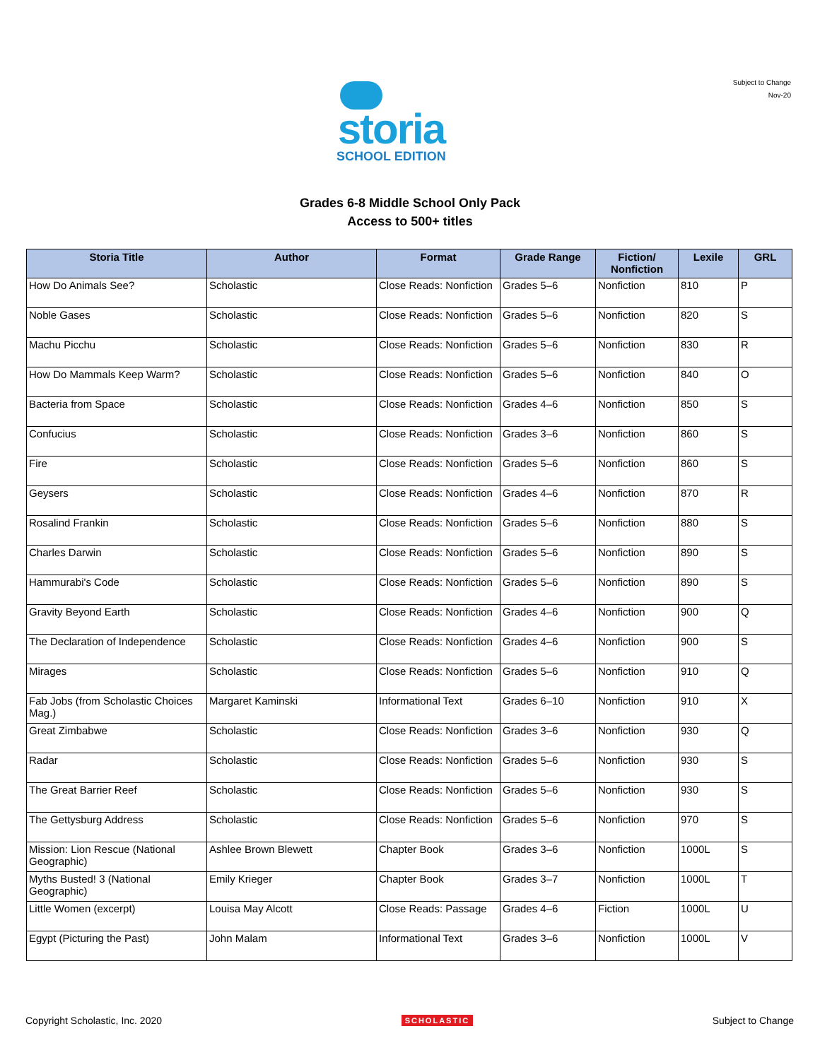Subject to Change
Nov-20
storia
SCHOOL EDITION
Grades 6-8 Middle School Only Pack
Access to 500+ titles
| Storia Title | Author | Format | Grade Range | Fiction/ Nonfiction | Lexile | GRL |
| --- | --- | --- | --- | --- | --- | --- |
| How Do Animals See? | Scholastic | Close Reads: Nonfiction | Grades 5–6 | Nonfiction | 810 | P |
| Noble Gases | Scholastic | Close Reads: Nonfiction | Grades 5–6 | Nonfiction | 820 | S |
| Machu Picchu | Scholastic | Close Reads: Nonfiction | Grades 5–6 | Nonfiction | 830 | R |
| How Do Mammals Keep Warm? | Scholastic | Close Reads: Nonfiction | Grades 5–6 | Nonfiction | 840 | O |
| Bacteria from Space | Scholastic | Close Reads: Nonfiction | Grades 4–6 | Nonfiction | 850 | S |
| Confucius | Scholastic | Close Reads: Nonfiction | Grades 3–6 | Nonfiction | 860 | S |
| Fire | Scholastic | Close Reads: Nonfiction | Grades 5–6 | Nonfiction | 860 | S |
| Geysers | Scholastic | Close Reads: Nonfiction | Grades 4–6 | Nonfiction | 870 | R |
| Rosalind Frankin | Scholastic | Close Reads: Nonfiction | Grades 5–6 | Nonfiction | 880 | S |
| Charles Darwin | Scholastic | Close Reads: Nonfiction | Grades 5–6 | Nonfiction | 890 | S |
| Hammurabi's Code | Scholastic | Close Reads: Nonfiction | Grades 5–6 | Nonfiction | 890 | S |
| Gravity Beyond Earth | Scholastic | Close Reads: Nonfiction | Grades 4–6 | Nonfiction | 900 | Q |
| The Declaration of Independence | Scholastic | Close Reads: Nonfiction | Grades 4–6 | Nonfiction | 900 | S |
| Mirages | Scholastic | Close Reads: Nonfiction | Grades 5–6 | Nonfiction | 910 | Q |
| Fab Jobs (from Scholastic Choices Mag.) | Margaret Kaminski | Informational Text | Grades 6–10 | Nonfiction | 910 | X |
| Great Zimbabwe | Scholastic | Close Reads: Nonfiction | Grades 3–6 | Nonfiction | 930 | Q |
| Radar | Scholastic | Close Reads: Nonfiction | Grades 5–6 | Nonfiction | 930 | S |
| The Great Barrier Reef | Scholastic | Close Reads: Nonfiction | Grades 5–6 | Nonfiction | 930 | S |
| The Gettysburg Address | Scholastic | Close Reads: Nonfiction | Grades 5–6 | Nonfiction | 970 | S |
| Mission: Lion Rescue (National Geographic) | Ashlee Brown Blewett | Chapter Book | Grades 3–6 | Nonfiction | 1000L | S |
| Myths Busted! 3 (National Geographic) | Emily Krieger | Chapter Book | Grades 3–7 | Nonfiction | 1000L | T |
| Little Women (excerpt) | Louisa May Alcott | Close Reads: Passage | Grades 4–6 | Fiction | 1000L | U |
| Egypt (Picturing the Past) | John Malam | Informational Text | Grades 3–6 | Nonfiction | 1000L | V |
Copyright Scholastic, Inc. 2020 SCHOLASTIC Subject to Change